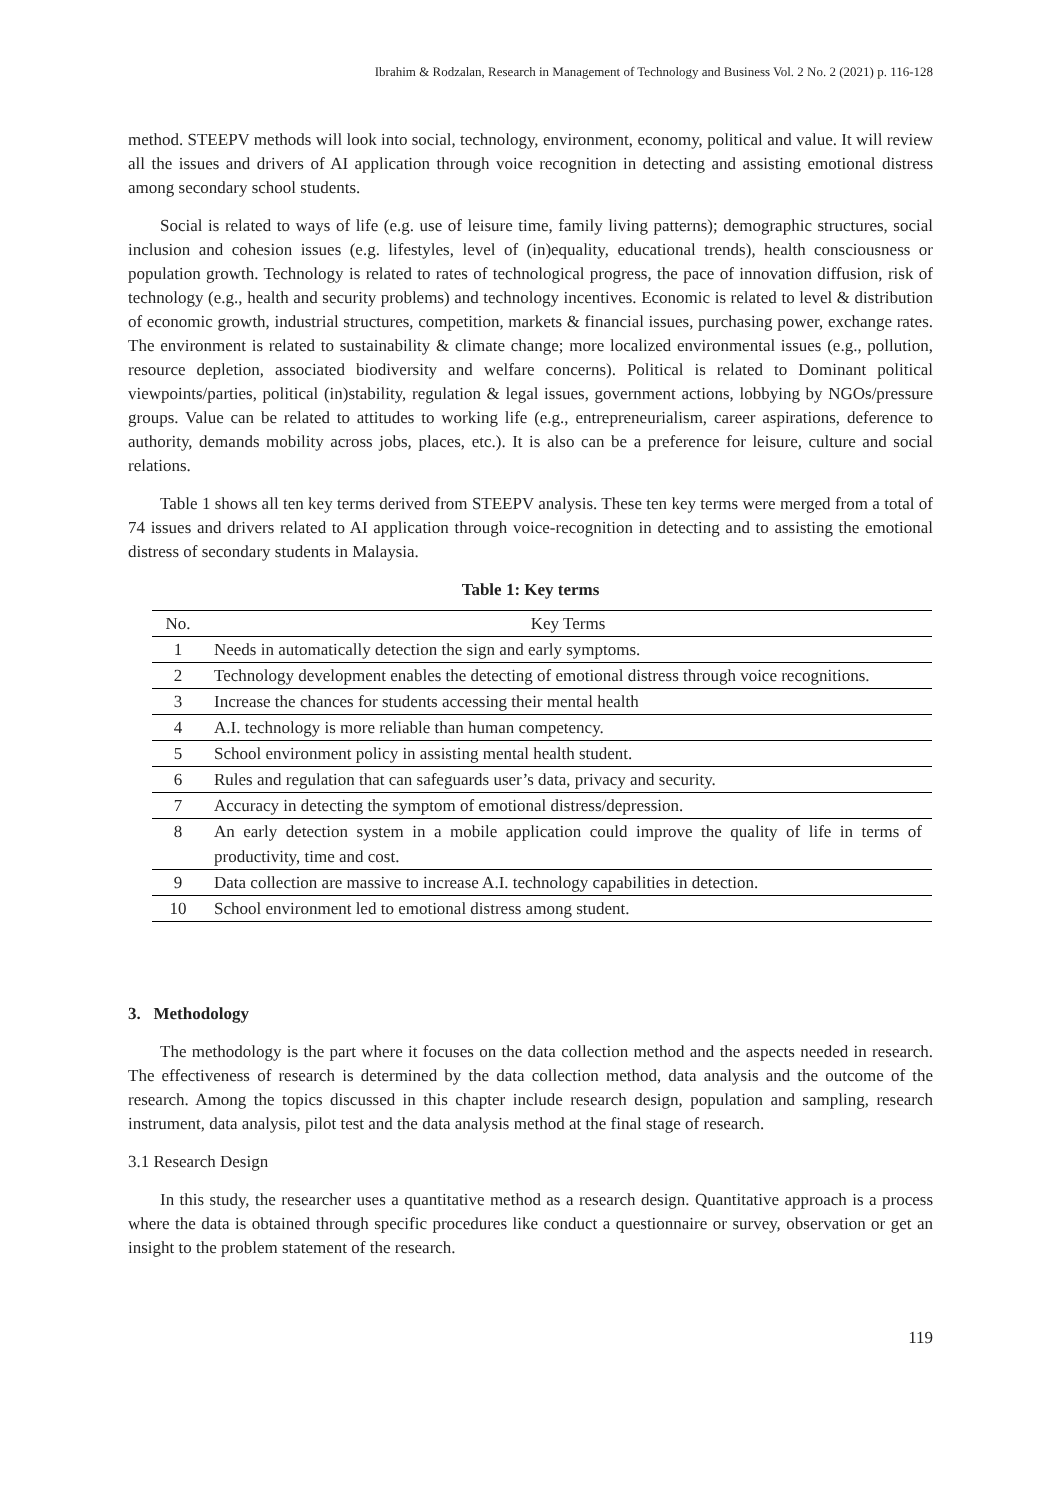Ibrahim & Rodzalan, Research in Management of Technology and Business Vol. 2 No. 2 (2021) p. 116-128
method. STEEPV methods will look into social, technology, environment, economy, political and value. It will review all the issues and drivers of AI application through voice recognition in detecting and assisting emotional distress among secondary school students.
Social is related to ways of life (e.g. use of leisure time, family living patterns); demographic structures, social inclusion and cohesion issues (e.g. lifestyles, level of (in)equality, educational trends), health consciousness or population growth. Technology is related to rates of technological progress, the pace of innovation diffusion, risk of technology (e.g., health and security problems) and technology incentives. Economic is related to level & distribution of economic growth, industrial structures, competition, markets & financial issues, purchasing power, exchange rates. The environment is related to sustainability & climate change; more localized environmental issues (e.g., pollution, resource depletion, associated biodiversity and welfare concerns). Political is related to Dominant political viewpoints/parties, political (in)stability, regulation & legal issues, government actions, lobbying by NGOs/pressure groups. Value can be related to attitudes to working life (e.g., entrepreneurialism, career aspirations, deference to authority, demands mobility across jobs, places, etc.). It is also can be a preference for leisure, culture and social relations.
Table 1 shows all ten key terms derived from STEEPV analysis. These ten key terms were merged from a total of 74 issues and drivers related to AI application through voice-recognition in detecting and to assisting the emotional distress of secondary students in Malaysia.
Table 1: Key terms
| No. | Key Terms |
| --- | --- |
| 1 | Needs in automatically detection the sign and early symptoms. |
| 2 | Technology development enables the detecting of emotional distress through voice recognitions. |
| 3 | Increase the chances for students accessing their mental health |
| 4 | A.I. technology is more reliable than human competency. |
| 5 | School environment policy in assisting mental health student. |
| 6 | Rules and regulation that can safeguards user’s data, privacy and security. |
| 7 | Accuracy in detecting the symptom of emotional distress/depression. |
| 8 | An early detection system in a mobile application could improve the quality of life in terms of productivity, time and cost. |
| 9 | Data collection are massive to increase A.I. technology capabilities in detection. |
| 10 | School environment led to emotional distress among student. |
3. Methodology
The methodology is the part where it focuses on the data collection method and the aspects needed in research. The effectiveness of research is determined by the data collection method, data analysis and the outcome of the research. Among the topics discussed in this chapter include research design, population and sampling, research instrument, data analysis, pilot test and the data analysis method at the final stage of research.
3.1 Research Design
In this study, the researcher uses a quantitative method as a research design. Quantitative approach is a process where the data is obtained through specific procedures like conduct a questionnaire or survey, observation or get an insight to the problem statement of the research.
119